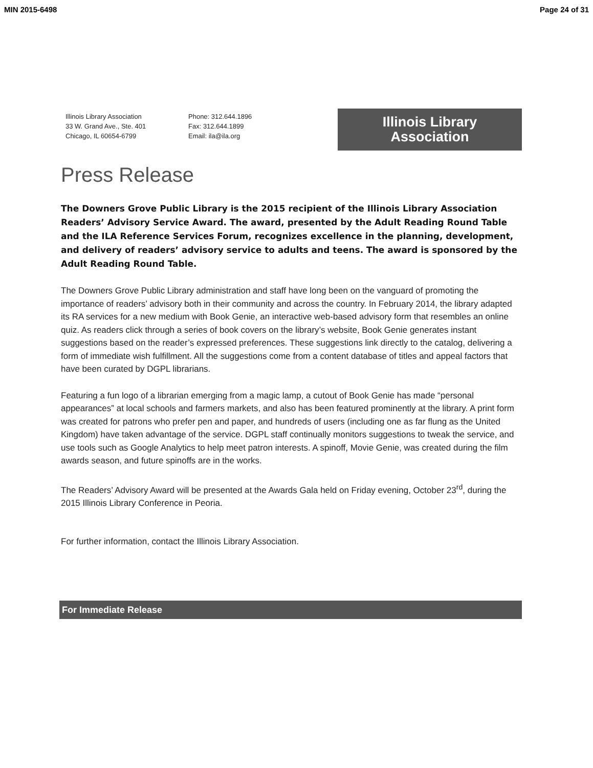MIN 2015-6498 Page 24 of 31
Illinois Library Association
33 W. Grand Ave., Ste. 401
Chicago, IL 60654-6799
Phone: 312.644.1896
Fax: 312.644.1899
Email: ila@ila.org
Illinois Library
Association
Press Release
The Downers Grove Public Library is the 2015 recipient of the Illinois Library Association Readers’ Advisory Service Award. The award, presented by the Adult Reading Round Table and the ILA Reference Services Forum, recognizes excellence in the planning, development, and delivery of readers’ advisory service to adults and teens. The award is sponsored by the Adult Reading Round Table.
The Downers Grove Public Library administration and staff have long been on the vanguard of promoting the importance of readers’ advisory both in their community and across the country. In February 2014, the library adapted its RA services for a new medium with Book Genie, an interactive web-based advisory form that resembles an online quiz. As readers click through a series of book covers on the library’s website, Book Genie generates instant suggestions based on the reader’s expressed preferences. These suggestions link directly to the catalog, delivering a form of immediate wish fulfillment. All the suggestions come from a content database of titles and appeal factors that have been curated by DGPL librarians.
Featuring a fun logo of a librarian emerging from a magic lamp, a cutout of Book Genie has made “personal appearances” at local schools and farmers markets, and also has been featured prominently at the library. A print form was created for patrons who prefer pen and paper, and hundreds of users (including one as far flung as the United Kingdom) have taken advantage of the service. DGPL staff continually monitors suggestions to tweak the service, and use tools such as Google Analytics to help meet patron interests. A spinoff, Movie Genie, was created during the film awards season, and future spinoffs are in the works.
The Readers’ Advisory Award will be presented at the Awards Gala held on Friday evening, October 23<sup>rd</sup>, during the 2015 Illinois Library Conference in Peoria.
For further information, contact the Illinois Library Association.
For Immediate Release